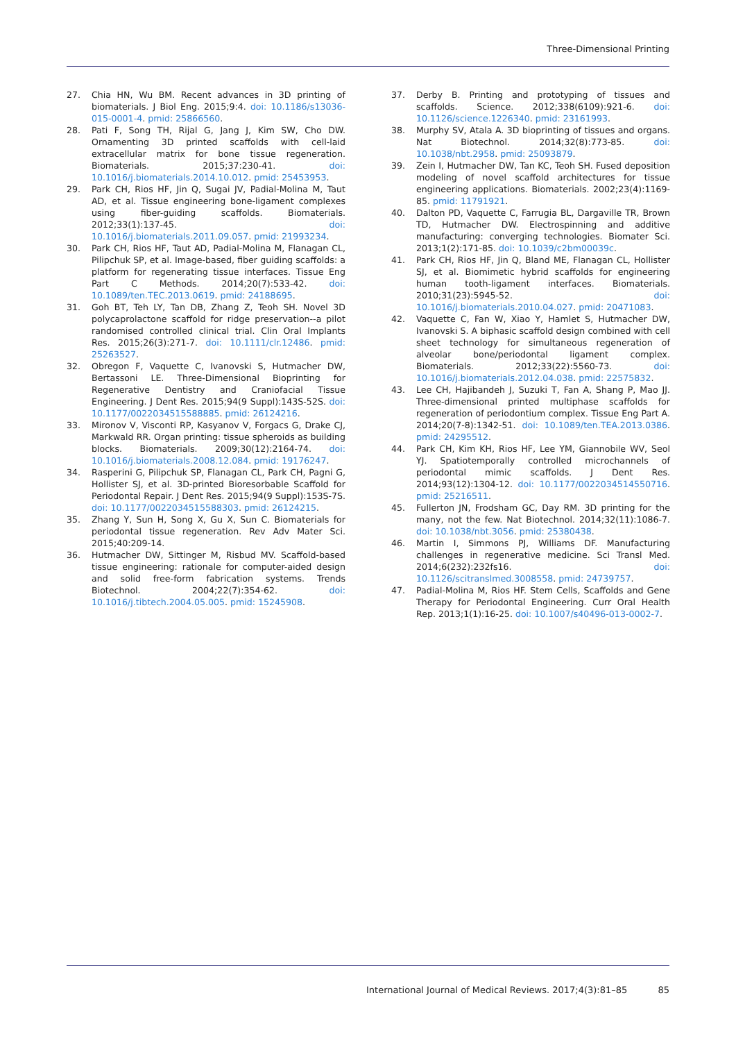Three-Dimensional Printing
27. Chia HN, Wu BM. Recent advances in 3D printing of biomaterials. J Biol Eng. 2015;9:4. doi: 10.1186/s13036-015-0001-4. pmid: 25866560.
28. Pati F, Song TH, Rijal G, Jang J, Kim SW, Cho DW. Ornamenting 3D printed scaffolds with cell-laid extracellular matrix for bone tissue regeneration. Biomaterials. 2015;37:230-41. doi: 10.1016/j.biomaterials.2014.10.012. pmid: 25453953.
29. Park CH, Rios HF, Jin Q, Sugai JV, Padial-Molina M, Taut AD, et al. Tissue engineering bone-ligament complexes using fiber-guiding scaffolds. Biomaterials. 2012;33(1):137-45. doi: 10.1016/j.biomaterials.2011.09.057. pmid: 21993234.
30. Park CH, Rios HF, Taut AD, Padial-Molina M, Flanagan CL, Pilipchuk SP, et al. Image-based, fiber guiding scaffolds: a platform for regenerating tissue interfaces. Tissue Eng Part C Methods. 2014;20(7):533-42. doi: 10.1089/ten.TEC.2013.0619. pmid: 24188695.
31. Goh BT, Teh LY, Tan DB, Zhang Z, Teoh SH. Novel 3D polycaprolactone scaffold for ridge preservation--a pilot randomised controlled clinical trial. Clin Oral Implants Res. 2015;26(3):271-7. doi: 10.1111/clr.12486. pmid: 25263527.
32. Obregon F, Vaquette C, Ivanovski S, Hutmacher DW, Bertassoni LE. Three-Dimensional Bioprinting for Regenerative Dentistry and Craniofacial Tissue Engineering. J Dent Res. 2015;94(9 Suppl):143S-52S. doi: 10.1177/0022034515588885. pmid: 26124216.
33. Mironov V, Visconti RP, Kasyanov V, Forgacs G, Drake CJ, Markwald RR. Organ printing: tissue spheroids as building blocks. Biomaterials. 2009;30(12):2164-74. doi: 10.1016/j.biomaterials.2008.12.084. pmid: 19176247.
34. Rasperini G, Pilipchuk SP, Flanagan CL, Park CH, Pagni G, Hollister SJ, et al. 3D-printed Bioresorbable Scaffold for Periodontal Repair. J Dent Res. 2015;94(9 Suppl):153S-7S. doi: 10.1177/0022034515588303. pmid: 26124215.
35. Zhang Y, Sun H, Song X, Gu X, Sun C. Biomaterials for periodontal tissue regeneration. Rev Adv Mater Sci. 2015;40:209-14.
36. Hutmacher DW, Sittinger M, Risbud MV. Scaffold-based tissue engineering: rationale for computer-aided design and solid free-form fabrication systems. Trends Biotechnol. 2004;22(7):354-62. doi: 10.1016/j.tibtech.2004.05.005. pmid: 15245908.
37. Derby B. Printing and prototyping of tissues and scaffolds. Science. 2012;338(6109):921-6. doi: 10.1126/science.1226340. pmid: 23161993.
38. Murphy SV, Atala A. 3D bioprinting of tissues and organs. Nat Biotechnol. 2014;32(8):773-85. doi: 10.1038/nbt.2958. pmid: 25093879.
39. Zein I, Hutmacher DW, Tan KC, Teoh SH. Fused deposition modeling of novel scaffold architectures for tissue engineering applications. Biomaterials. 2002;23(4):1169-85. pmid: 11791921.
40. Dalton PD, Vaquette C, Farrugia BL, Dargaville TR, Brown TD, Hutmacher DW. Electrospinning and additive manufacturing: converging technologies. Biomater Sci. 2013;1(2):171-85. doi: 10.1039/c2bm00039c.
41. Park CH, Rios HF, Jin Q, Bland ME, Flanagan CL, Hollister SJ, et al. Biomimetic hybrid scaffolds for engineering human tooth-ligament interfaces. Biomaterials. 2010;31(23):5945-52. doi: 10.1016/j.biomaterials.2010.04.027. pmid: 20471083.
42. Vaquette C, Fan W, Xiao Y, Hamlet S, Hutmacher DW, Ivanovski S. A biphasic scaffold design combined with cell sheet technology for simultaneous regeneration of alveolar bone/periodontal ligament complex. Biomaterials. 2012;33(22):5560-73. doi: 10.1016/j.biomaterials.2012.04.038. pmid: 22575832.
43. Lee CH, Hajibandeh J, Suzuki T, Fan A, Shang P, Mao JJ. Three-dimensional printed multiphase scaffolds for regeneration of periodontium complex. Tissue Eng Part A. 2014;20(7-8):1342-51. doi: 10.1089/ten.TEA.2013.0386. pmid: 24295512.
44. Park CH, Kim KH, Rios HF, Lee YM, Giannobile WV, Seol YJ. Spatiotemporally controlled microchannels of periodontal mimic scaffolds. J Dent Res. 2014;93(12):1304-12. doi: 10.1177/0022034514550716. pmid: 25216511.
45. Fullerton JN, Frodsham GC, Day RM. 3D printing for the many, not the few. Nat Biotechnol. 2014;32(11):1086-7. doi: 10.1038/nbt.3056. pmid: 25380438.
46. Martin I, Simmons PJ, Williams DF. Manufacturing challenges in regenerative medicine. Sci Transl Med. 2014;6(232):232fs16. doi: 10.1126/scitranslmed.3008558. pmid: 24739757.
47. Padial-Molina M, Rios HF. Stem Cells, Scaffolds and Gene Therapy for Periodontal Engineering. Curr Oral Health Rep. 2013;1(1):16-25. doi: 10.1007/s40496-013-0002-7.
International Journal of Medical Reviews. 2017;4(3):81–85 85